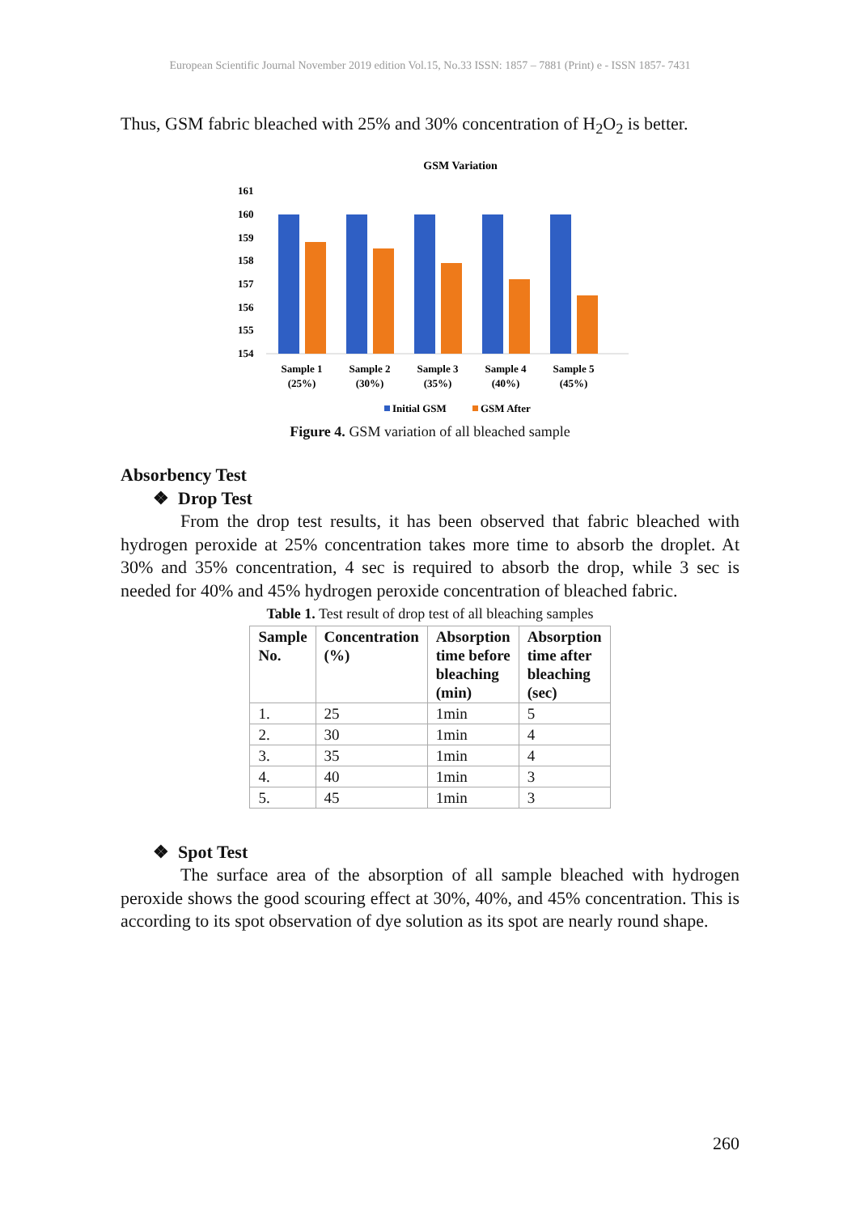European Scientific Journal November 2019 edition Vol.15, No.33 ISSN: 1857 – 7881 (Print) e - ISSN 1857- 7431
Thus, GSM fabric bleached with 25% and 30% concentration of H<sub>2</sub>O<sub>2</sub> is better.
GSM Variation
161
160
159
158
157
156
155
154
Sample 1
(25%)
Sample 2
(30%)
Sample 3
(35%)
Sample 4
(40%)
Sample 5
(45%)
Initial GSM
GSM After
Figure 4. GSM variation of all bleached sample
Absorbency Test
❖ Drop Test
From the drop test results, it has been observed that fabric bleached with hydrogen peroxide at 25% concentration takes more time to absorb the droplet. At 30% and 35% concentration, 4 sec is required to absorb the drop, while 3 sec is needed for 40% and 45% hydrogen peroxide concentration of bleached fabric.
Table 1. Test result of drop test of all bleaching samples
| Sample No. | Concentration (%) | Absorption time before bleaching (min) | Absorption time after bleaching (sec) |
| --- | --- | --- | --- |
| 1. | 25 | 1min | 5 |
| 2. | 30 | 1min | 4 |
| 3. | 35 | 1min | 4 |
| 4. | 40 | 1min | 3 |
| 5. | 45 | 1min | 3 |
❖ Spot Test
The surface area of the absorption of all sample bleached with hydrogen peroxide shows the good scouring effect at 30%, 40%, and 45% concentration. This is according to its spot observation of dye solution as its spot are nearly round shape.
260